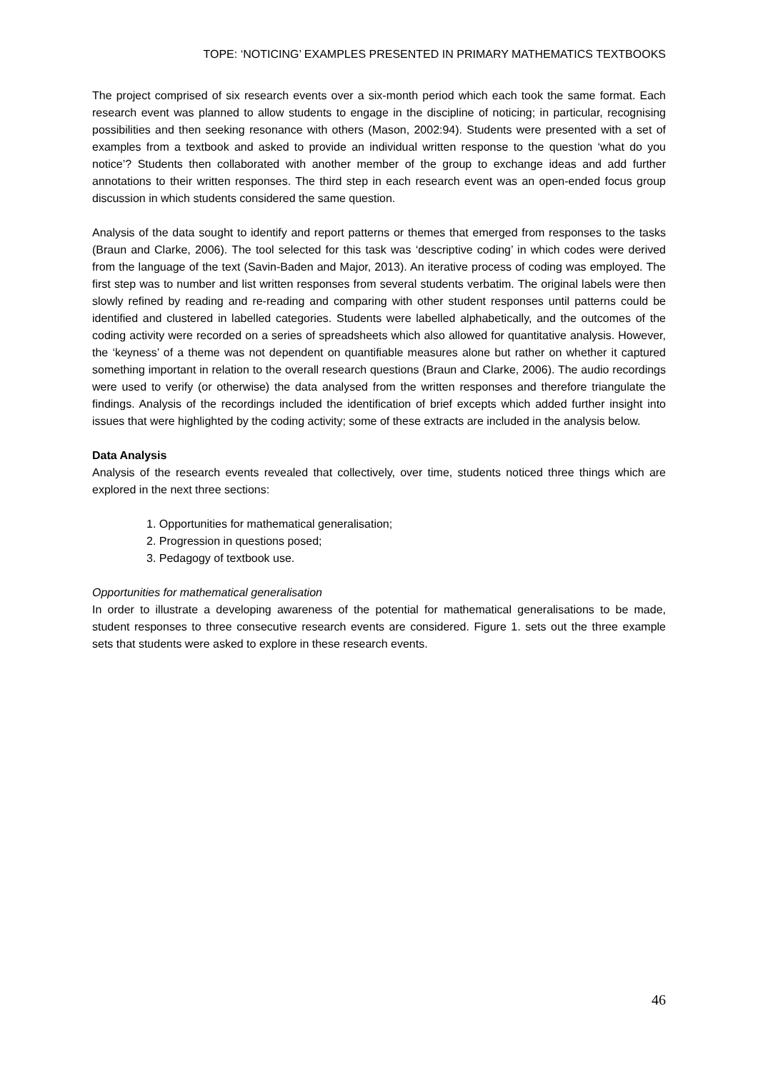TOPE: ‘NOTICING’ EXAMPLES PRESENTED IN PRIMARY MATHEMATICS TEXTBOOKS
The project comprised of six research events over a six-month period which each took the same format. Each research event was planned to allow students to engage in the discipline of noticing; in particular, recognising possibilities and then seeking resonance with others (Mason, 2002:94). Students were presented with a set of examples from a textbook and asked to provide an individual written response to the question ‘what do you notice’? Students then collaborated with another member of the group to exchange ideas and add further annotations to their written responses. The third step in each research event was an open-ended focus group discussion in which students considered the same question.
Analysis of the data sought to identify and report patterns or themes that emerged from responses to the tasks (Braun and Clarke, 2006). The tool selected for this task was ‘descriptive coding’ in which codes were derived from the language of the text (Savin-Baden and Major, 2013). An iterative process of coding was employed. The first step was to number and list written responses from several students verbatim. The original labels were then slowly refined by reading and re-reading and comparing with other student responses until patterns could be identified and clustered in labelled categories. Students were labelled alphabetically, and the outcomes of the coding activity were recorded on a series of spreadsheets which also allowed for quantitative analysis. However, the ‘keyness’ of a theme was not dependent on quantifiable measures alone but rather on whether it captured something important in relation to the overall research questions (Braun and Clarke, 2006). The audio recordings were used to verify (or otherwise) the data analysed from the written responses and therefore triangulate the findings. Analysis of the recordings included the identification of brief excepts which added further insight into issues that were highlighted by the coding activity; some of these extracts are included in the analysis below.
Data Analysis
Analysis of the research events revealed that collectively, over time, students noticed three things which are explored in the next three sections:
1. Opportunities for mathematical generalisation;
2. Progression in questions posed;
3. Pedagogy of textbook use.
Opportunities for mathematical generalisation
In order to illustrate a developing awareness of the potential for mathematical generalisations to be made, student responses to three consecutive research events are considered. Figure 1. sets out the three example sets that students were asked to explore in these research events.
46